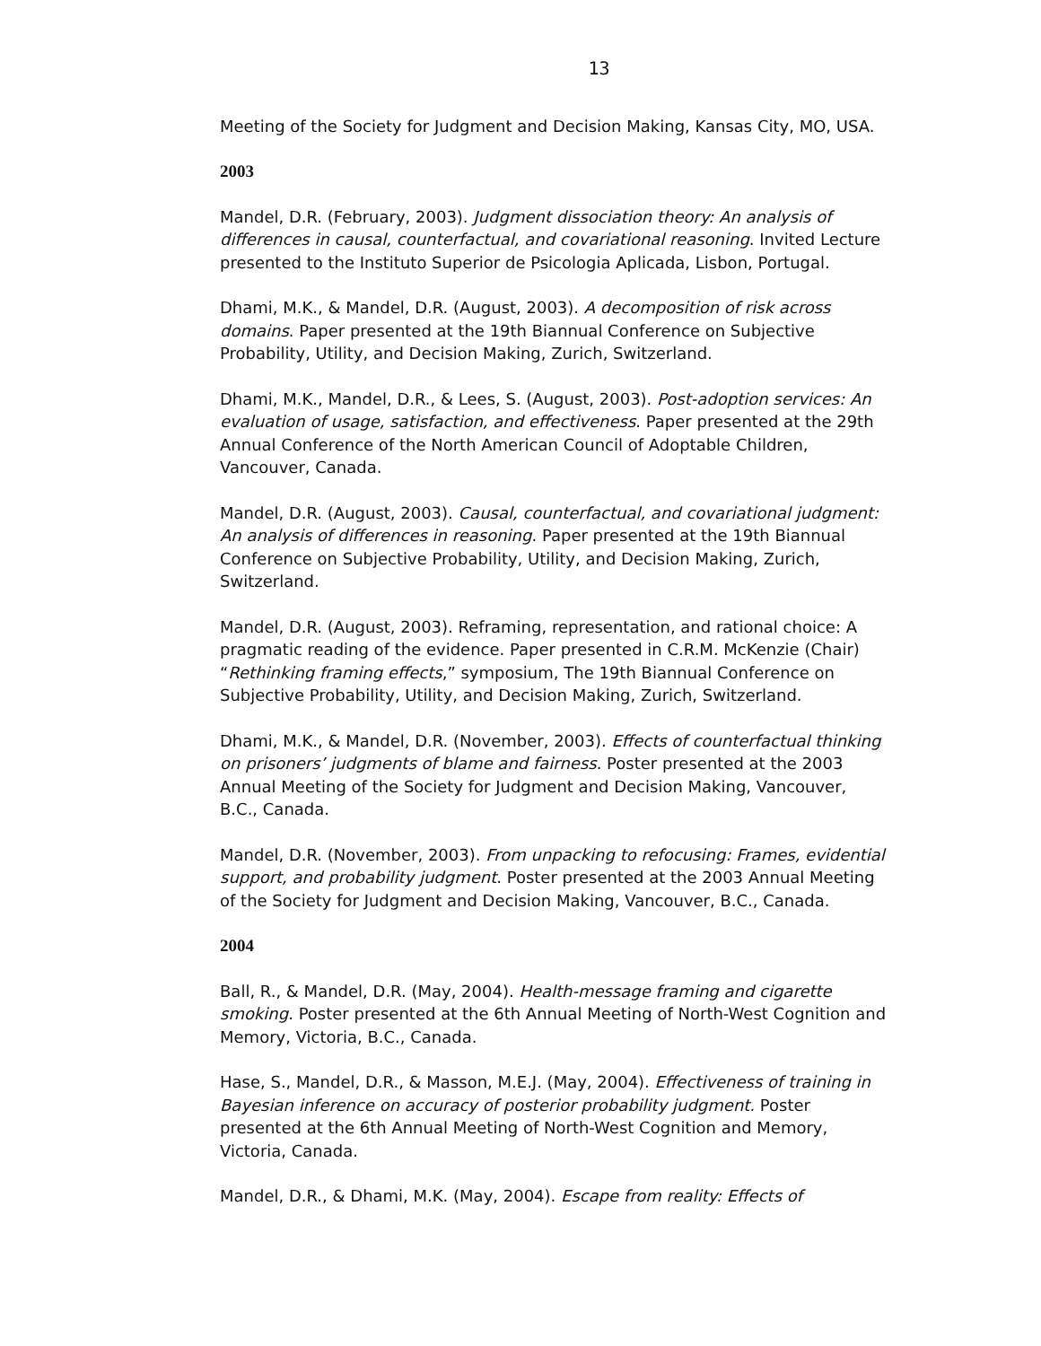13
Meeting of the Society for Judgment and Decision Making, Kansas City, MO, USA.
2003
Mandel, D.R. (February, 2003). Judgment dissociation theory: An analysis of differences in causal, counterfactual, and covariational reasoning. Invited Lecture presented to the Instituto Superior de Psicologia Aplicada, Lisbon, Portugal.
Dhami, M.K., & Mandel, D.R. (August, 2003). A decomposition of risk across domains. Paper presented at the 19th Biannual Conference on Subjective Probability, Utility, and Decision Making, Zurich, Switzerland.
Dhami, M.K., Mandel, D.R., & Lees, S. (August, 2003). Post-adoption services: An evaluation of usage, satisfaction, and effectiveness. Paper presented at the 29th Annual Conference of the North American Council of Adoptable Children, Vancouver, Canada.
Mandel, D.R. (August, 2003). Causal, counterfactual, and covariational judgment: An analysis of differences in reasoning. Paper presented at the 19th Biannual Conference on Subjective Probability, Utility, and Decision Making, Zurich, Switzerland.
Mandel, D.R. (August, 2003). Reframing, representation, and rational choice: A pragmatic reading of the evidence. Paper presented in C.R.M. McKenzie (Chair) “Rethinking framing effects,” symposium, The 19th Biannual Conference on Subjective Probability, Utility, and Decision Making, Zurich, Switzerland.
Dhami, M.K., & Mandel, D.R. (November, 2003). Effects of counterfactual thinking on prisoners’ judgments of blame and fairness. Poster presented at the 2003 Annual Meeting of the Society for Judgment and Decision Making, Vancouver, B.C., Canada.
Mandel, D.R. (November, 2003). From unpacking to refocusing: Frames, evidential support, and probability judgment. Poster presented at the 2003 Annual Meeting of the Society for Judgment and Decision Making, Vancouver, B.C., Canada.
2004
Ball, R., & Mandel, D.R. (May, 2004). Health-message framing and cigarette smoking. Poster presented at the 6th Annual Meeting of North-West Cognition and Memory, Victoria, B.C., Canada.
Hase, S., Mandel, D.R., & Masson, M.E.J. (May, 2004). Effectiveness of training in Bayesian inference on accuracy of posterior probability judgment. Poster presented at the 6th Annual Meeting of North-West Cognition and Memory, Victoria, Canada.
Mandel, D.R., & Dhami, M.K. (May, 2004). Escape from reality: Effects of